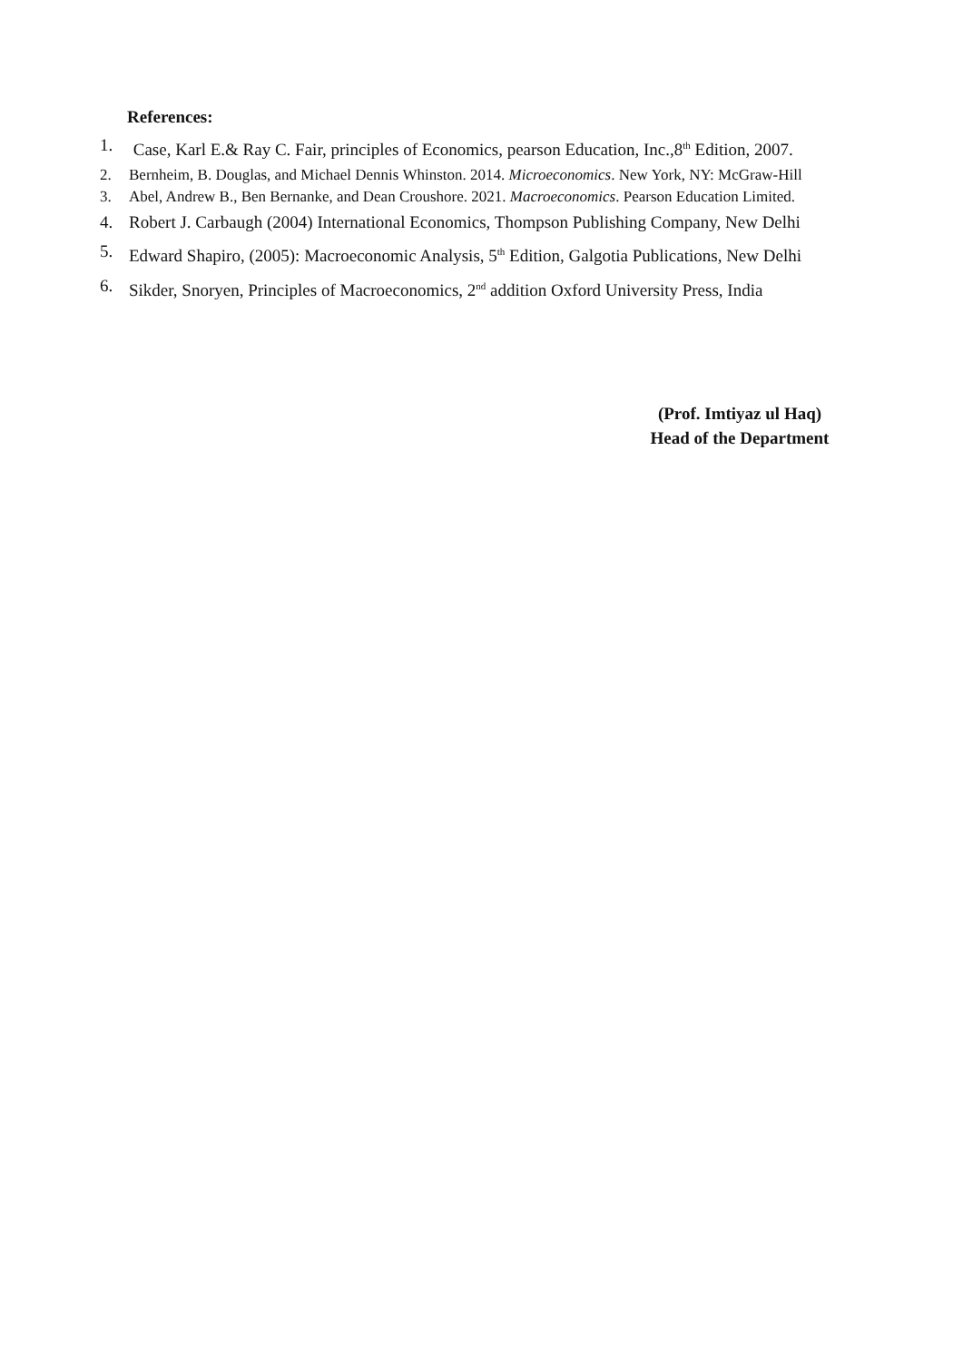References:
1. Case, Karl E.& Ray C. Fair, principles of Economics, pearson Education, Inc.,8<sup>th</sup> Edition, 2007.
2. Bernheim, B. Douglas, and Michael Dennis Whinston. 2014. Microeconomics. New York, NY: McGraw-Hill
3. Abel, Andrew B., Ben Bernanke, and Dean Croushore. 2021. Macroeconomics. Pearson Education Limited.
4. Robert J. Carbaugh (2004) International Economics, Thompson Publishing Company, New Delhi
5. Edward Shapiro, (2005): Macroeconomic Analysis, 5<sup>th</sup> Edition, Galgotia Publications, New Delhi
6. Sikder, Snoryen, Principles of Macroeconomics, 2<sup>nd</sup> addition Oxford University Press, India
(Prof. Imtiyaz ul Haq)
Head of the Department